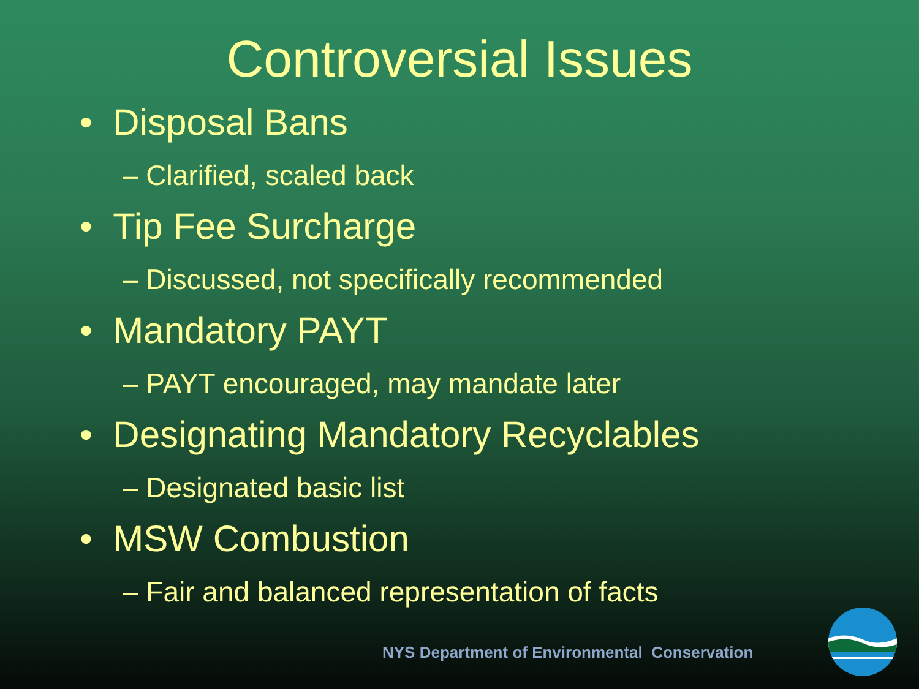Controversial Issues
• Disposal Bans
– Clarified, scaled back
• Tip Fee Surcharge
– Discussed, not specifically recommended
• Mandatory PAYT
– PAYT encouraged, may mandate later
• Designating Mandatory Recyclables
– Designated basic list
• MSW Combustion
– Fair and balanced representation of facts
NYS Department of Environmental Conservation